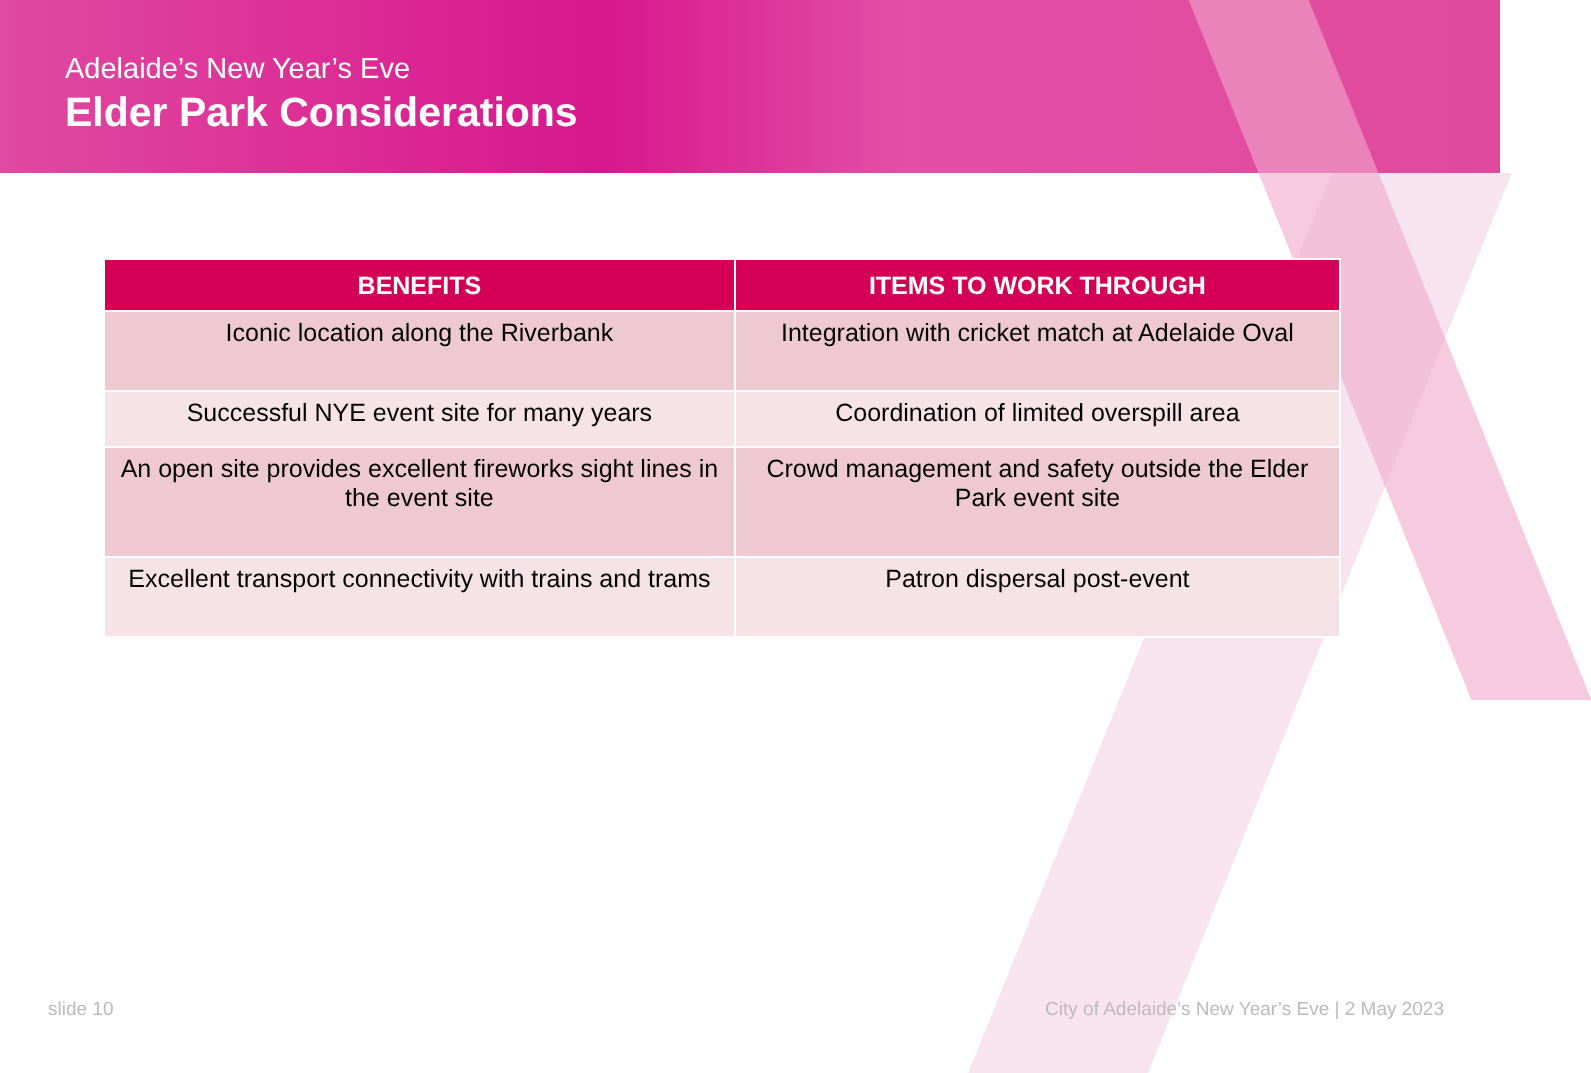Adelaide’s New Year’s Eve
Elder Park Considerations
| BENEFITS | ITEMS TO WORK THROUGH |
| --- | --- |
| Iconic location along the Riverbank | Integration with cricket match at Adelaide Oval |
| Successful NYE event site for many years | Coordination of limited overspill area |
| An open site provides excellent fireworks sight lines in the event site | Crowd management and safety outside the Elder Park event site |
| Excellent transport connectivity with trains and trams | Patron dispersal post-event |
slide 10
City of Adelaide’s New Year’s Eve | 2 May 2023